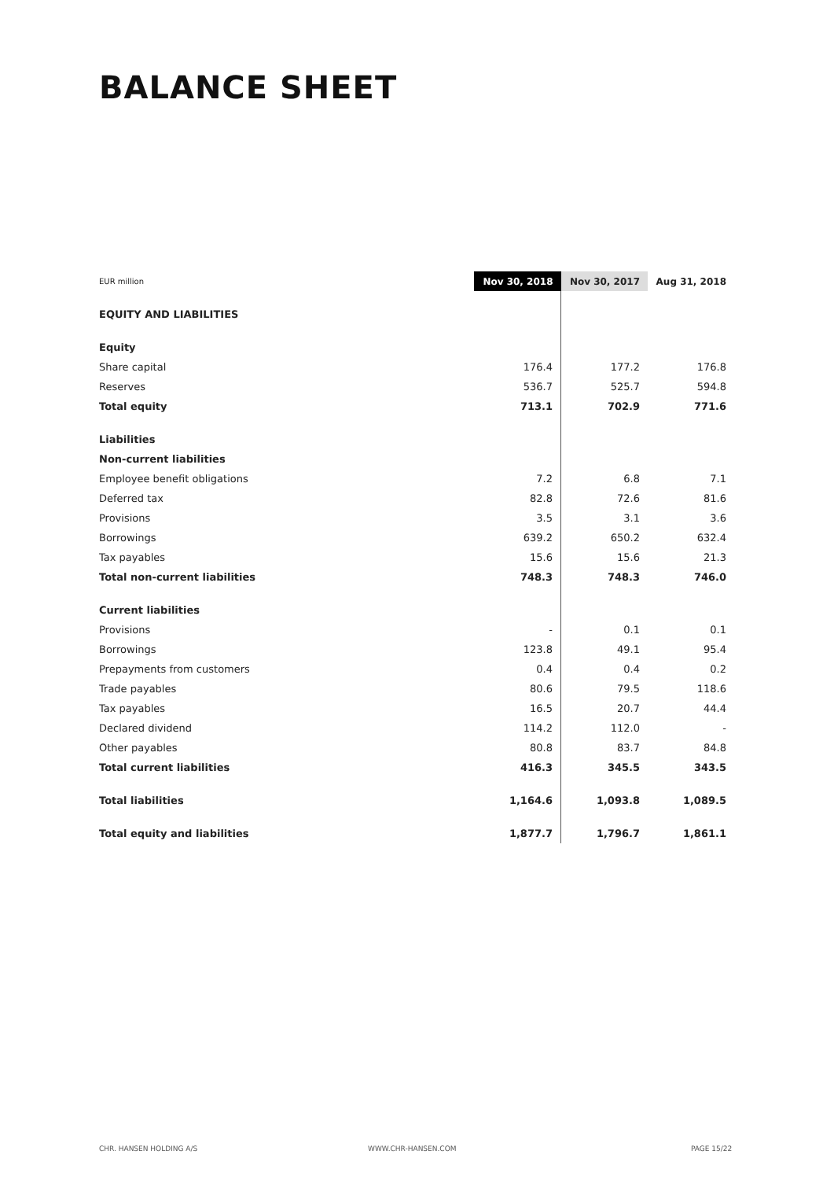BALANCE SHEET
| EUR million | Nov 30, 2018 | Nov 30, 2017 | Aug 31, 2018 |
| --- | --- | --- | --- |
| EQUITY AND LIABILITIES | | | |
| Equity | | | |
| Share capital | 176.4 | 177.2 | 176.8 |
| Reserves | 536.7 | 525.7 | 594.8 |
| Total equity | 713.1 | 702.9 | 771.6 |
| Liabilities | | | |
| Non-current liabilities | | | |
| Employee benefit obligations | 7.2 | 6.8 | 7.1 |
| Deferred tax | 82.8 | 72.6 | 81.6 |
| Provisions | 3.5 | 3.1 | 3.6 |
| Borrowings | 639.2 | 650.2 | 632.4 |
| Tax payables | 15.6 | 15.6 | 21.3 |
| Total non-current liabilities | 748.3 | 748.3 | 746.0 |
| Current liabilities | | | |
| Provisions | - | 0.1 | 0.1 |
| Borrowings | 123.8 | 49.1 | 95.4 |
| Prepayments from customers | 0.4 | 0.4 | 0.2 |
| Trade payables | 80.6 | 79.5 | 118.6 |
| Tax payables | 16.5 | 20.7 | 44.4 |
| Declared dividend | 114.2 | 112.0 | - |
| Other payables | 80.8 | 83.7 | 84.8 |
| Total current liabilities | 416.3 | 345.5 | 343.5 |
| Total liabilities | 1,164.6 | 1,093.8 | 1,089.5 |
| Total equity and liabilities | 1,877.7 | 1,796.7 | 1,861.1 |
CHR. HANSEN HOLDING A/S WWW.CHR-HANSEN.COM PAGE 15/22